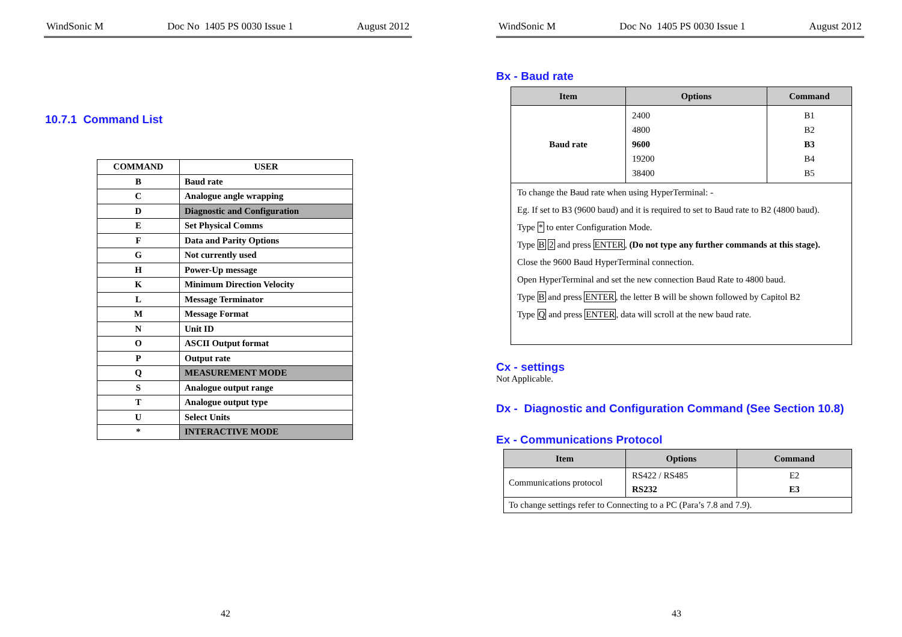WindSonic M Doc No 1405 PS 0030 Issue 1 August 2012
10.7.1 Command List
| COMMAND | USER |
| B | Baud rate |
| C | Analogue angle wrapping |
| D | Diagnostic and Configuration |
| E | Set Physical Comms |
| F | Data and Parity Options |
| G | Not currently used |
| H | Power-Up message |
| K | Minimum Direction Velocity |
| L | Message Terminator |
| M | Message Format |
| N | Unit ID |
| O | ASCII Output format |
| P | Output rate |
| Q | MEASUREMENT MODE |
| S | Analogue output range |
| T | Analogue output type |
| U | Select Units |
| * | INTERACTIVE MODE |
42
WindSonic M Doc No 1405 PS 0030 Issue 1 August 2012
Bx - Baud rate
| Item | Options | Command |
| --- | --- | --- |
| Baud rate | 2400 4800 9600 19200 38400 | B1 B2 B3 B4 B5 |
| To change the Baud rate when using HyperTerminal: - Eg. If set to B3 (9600 baud) and it is required to set to Baud rate to B2 (4800 baud). Type * to enter Configuration Mode. Type B 2 and press ENTER , (Do not type any further commands at this stage). Close the 9600 Baud HyperTerminal connection. Open HyperTerminal and set the new connection Baud Rate to 4800 baud. Type B and press ENTER , the letter B will be shown followed by Capitol B2 Type Q and press ENTER , data will scroll at the new baud rate. | | |
Cx - settings
Not Applicable.
Dx - Diagnostic and Configuration Command (See Section 10.8)
Ex - Communications Protocol
| Item | Options | Command |
| --- | --- | --- |
| Communications protocol | RS422 / RS485 RS232 | E2 E3 |
| To change settings refer to Connecting to a PC (Para’s 7.8 and 7.9). | | |
43